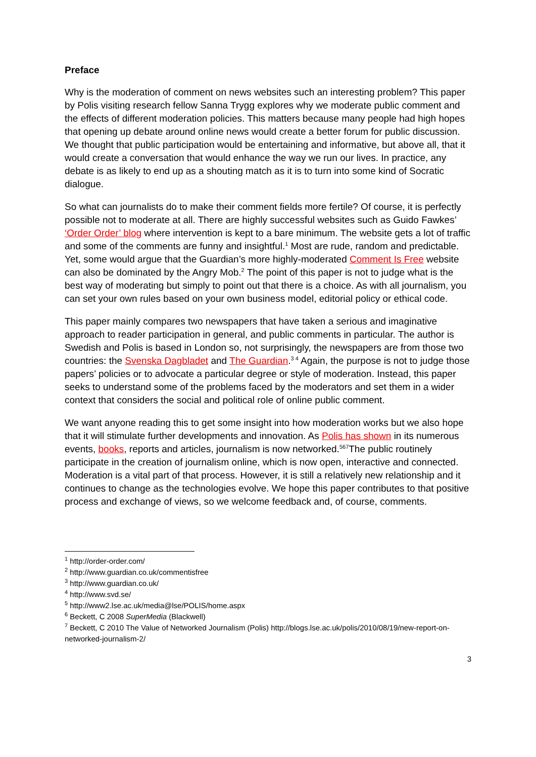Preface
Why is the moderation of comment on news websites such an interesting problem? This paper by Polis visiting research fellow Sanna Trygg explores why we moderate public comment and the effects of different moderation policies. This matters because many people had high hopes that opening up debate around online news would create a better forum for public discussion. We thought that public participation would be entertaining and informative, but above all, that it would create a conversation that would enhance the way we run our lives. In practice, any debate is as likely to end up as a shouting match as it is to turn into some kind of Socratic dialogue.
So what can journalists do to make their comment fields more fertile? Of course, it is perfectly possible not to moderate at all. There are highly successful websites such as Guido Fawkes’ ‘Order Order’ blog where intervention is kept to a bare minimum. The website gets a lot of traffic and some of the comments are funny and insightful.<sup>1</sup> Most are rude, random and predictable. Yet, some would argue that the Guardian’s more highly-moderated Comment Is Free website can also be dominated by the Angry Mob.<sup>2</sup> The point of this paper is not to judge what is the best way of moderating but simply to point out that there is a choice. As with all journalism, you can set your own rules based on your own business model, editorial policy or ethical code.
This paper mainly compares two newspapers that have taken a serious and imaginative approach to reader participation in general, and public comments in particular. The author is Swedish and Polis is based in London so, not surprisingly, the newspapers are from those two countries: the Svenska Dagbladet and The Guardian.<sup>3 4</sup> Again, the purpose is not to judge those papers’ policies or to advocate a particular degree or style of moderation. Instead, this paper seeks to understand some of the problems faced by the moderators and set them in a wider context that considers the social and political role of online public comment.
We want anyone reading this to get some insight into how moderation works but we also hope that it will stimulate further developments and innovation. As Polis has shown in its numerous events, books, reports and articles, journalism is now networked.<sup>567</sup>The public routinely participate in the creation of journalism online, which is now open, interactive and connected. Moderation is a vital part of that process. However, it is still a relatively new relationship and it continues to change as the technologies evolve. We hope this paper contributes to that positive process and exchange of views, so we welcome feedback and, of course, comments.
<sup>1</sup> http://order-order.com/
<sup>2</sup> http://www.guardian.co.uk/commentisfree
<sup>3</sup> http://www.guardian.co.uk/
<sup>4</sup> http://www.svd.se/
<sup>5</sup> http://www2.lse.ac.uk/media@lse/POLIS/home.aspx
<sup>6</sup> Beckett, C 2008 SuperMedia (Blackwell)
<sup>7</sup> Beckett, C 2010 The Value of Networked Journalism (Polis) http://blogs.lse.ac.uk/polis/2010/08/19/new-report-on-networked-journalism-2/
3